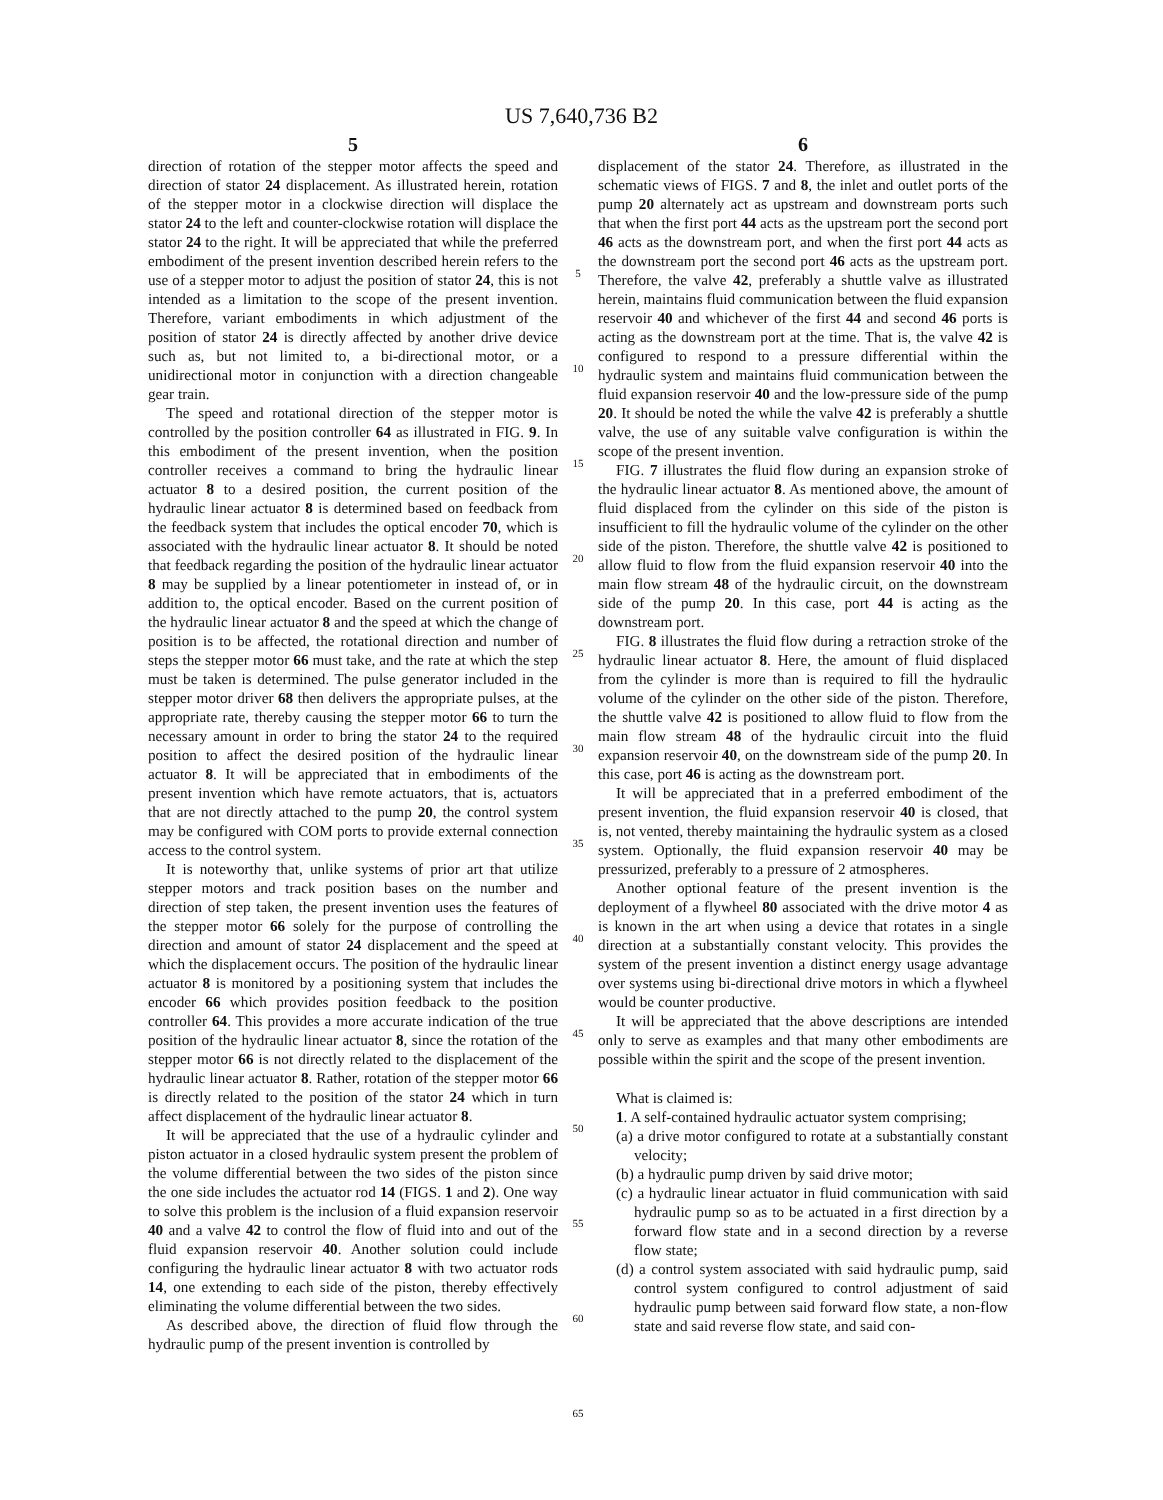US 7,640,736 B2
5
direction of rotation of the stepper motor affects the speed and direction of stator 24 displacement. As illustrated herein, rotation of the stepper motor in a clockwise direction will displace the stator 24 to the left and counter-clockwise rotation will displace the stator 24 to the right. It will be appreciated that while the preferred embodiment of the present invention described herein refers to the use of a stepper motor to adjust the position of stator 24, this is not intended as a limitation to the scope of the present invention. Therefore, variant embodiments in which adjustment of the position of stator 24 is directly affected by another drive device such as, but not limited to, a bi-directional motor, or a unidirectional motor in conjunction with a direction changeable gear train.
The speed and rotational direction of the stepper motor is controlled by the position controller 64 as illustrated in FIG. 9. In this embodiment of the present invention, when the position controller receives a command to bring the hydraulic linear actuator 8 to a desired position, the current position of the hydraulic linear actuator 8 is determined based on feedback from the feedback system that includes the optical encoder 70, which is associated with the hydraulic linear actuator 8. It should be noted that feedback regarding the position of the hydraulic linear actuator 8 may be supplied by a linear potentiometer in instead of, or in addition to, the optical encoder. Based on the current position of the hydraulic linear actuator 8 and the speed at which the change of position is to be affected, the rotational direction and number of steps the stepper motor 66 must take, and the rate at which the step must be taken is determined. The pulse generator included in the stepper motor driver 68 then delivers the appropriate pulses, at the appropriate rate, thereby causing the stepper motor 66 to turn the necessary amount in order to bring the stator 24 to the required position to affect the desired position of the hydraulic linear actuator 8. It will be appreciated that in embodiments of the present invention which have remote actuators, that is, actuators that are not directly attached to the pump 20, the control system may be configured with COM ports to provide external connection access to the control system.
It is noteworthy that, unlike systems of prior art that utilize stepper motors and track position bases on the number and direction of step taken, the present invention uses the features of the stepper motor 66 solely for the purpose of controlling the direction and amount of stator 24 displacement and the speed at which the displacement occurs. The position of the hydraulic linear actuator 8 is monitored by a positioning system that includes the encoder 66 which provides position feedback to the position controller 64. This provides a more accurate indication of the true position of the hydraulic linear actuator 8, since the rotation of the stepper motor 66 is not directly related to the displacement of the hydraulic linear actuator 8. Rather, rotation of the stepper motor 66 is directly related to the position of the stator 24 which in turn affect displacement of the hydraulic linear actuator 8.
It will be appreciated that the use of a hydraulic cylinder and piston actuator in a closed hydraulic system present the problem of the volume differential between the two sides of the piston since the one side includes the actuator rod 14 (FIGS. 1 and 2). One way to solve this problem is the inclusion of a fluid expansion reservoir 40 and a valve 42 to control the flow of fluid into and out of the fluid expansion reservoir 40. Another solution could include configuring the hydraulic linear actuator 8 with two actuator rods 14, one extending to each side of the piston, thereby effectively eliminating the volume differential between the two sides.
As described above, the direction of fluid flow through the hydraulic pump of the present invention is controlled by
5
10
15
20
25
30
35
40
45
50
55
60
65
6
displacement of the stator 24. Therefore, as illustrated in the schematic views of FIGS. 7 and 8, the inlet and outlet ports of the pump 20 alternately act as upstream and downstream ports such that when the first port 44 acts as the upstream port the second port 46 acts as the downstream port, and when the first port 44 acts as the downstream port the second port 46 acts as the upstream port. Therefore, the valve 42, preferably a shuttle valve as illustrated herein, maintains fluid communication between the fluid expansion reservoir 40 and whichever of the first 44 and second 46 ports is acting as the downstream port at the time. That is, the valve 42 is configured to respond to a pressure differential within the hydraulic system and maintains fluid communication between the fluid expansion reservoir 40 and the low-pressure side of the pump 20. It should be noted the while the valve 42 is preferably a shuttle valve, the use of any suitable valve configuration is within the scope of the present invention.
FIG. 7 illustrates the fluid flow during an expansion stroke of the hydraulic linear actuator 8. As mentioned above, the amount of fluid displaced from the cylinder on this side of the piston is insufficient to fill the hydraulic volume of the cylinder on the other side of the piston. Therefore, the shuttle valve 42 is positioned to allow fluid to flow from the fluid expansion reservoir 40 into the main flow stream 48 of the hydraulic circuit, on the downstream side of the pump 20. In this case, port 44 is acting as the downstream port.
FIG. 8 illustrates the fluid flow during a retraction stroke of the hydraulic linear actuator 8. Here, the amount of fluid displaced from the cylinder is more than is required to fill the hydraulic volume of the cylinder on the other side of the piston. Therefore, the shuttle valve 42 is positioned to allow fluid to flow from the main flow stream 48 of the hydraulic circuit into the fluid expansion reservoir 40, on the downstream side of the pump 20. In this case, port 46 is acting as the downstream port.
It will be appreciated that in a preferred embodiment of the present invention, the fluid expansion reservoir 40 is closed, that is, not vented, thereby maintaining the hydraulic system as a closed system. Optionally, the fluid expansion reservoir 40 may be pressurized, preferably to a pressure of 2 atmospheres.
Another optional feature of the present invention is the deployment of a flywheel 80 associated with the drive motor 4 as is known in the art when using a device that rotates in a single direction at a substantially constant velocity. This provides the system of the present invention a distinct energy usage advantage over systems using bi-directional drive motors in which a flywheel would be counter productive.
It will be appreciated that the above descriptions are intended only to serve as examples and that many other embodiments are possible within the spirit and the scope of the present invention.
What is claimed is:
1. A self-contained hydraulic actuator system comprising;
(a) a drive motor configured to rotate at a substantially constant velocity;
(b) a hydraulic pump driven by said drive motor;
(c) a hydraulic linear actuator in fluid communication with said hydraulic pump so as to be actuated in a first direction by a forward flow state and in a second direction by a reverse flow state;
(d) a control system associated with said hydraulic pump, said control system configured to control adjustment of said hydraulic pump between said forward flow state, a non-flow state and said reverse flow state, and said con-